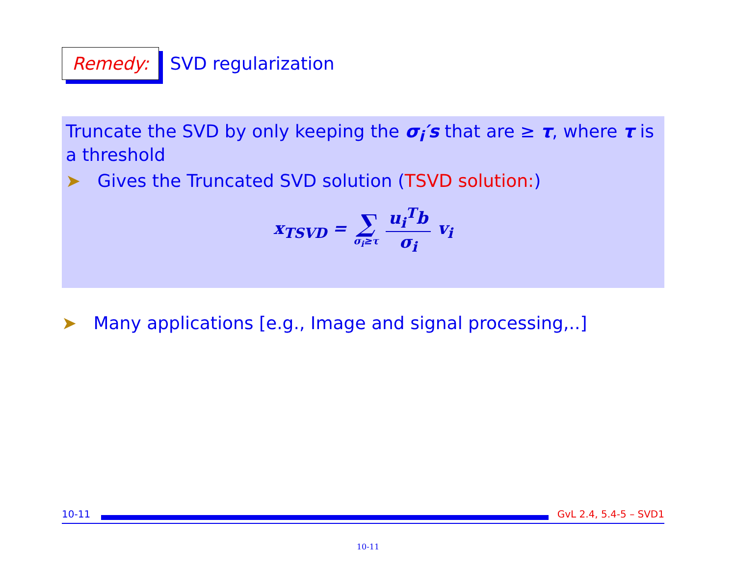Remedy:
SVD regularization
Truncate the SVD by only keeping the σ<sub>i</sub>′s that are ≥ τ, where τ is a threshold
➤ Gives the Truncated SVD solution (TSVD solution:)
x<sub>TSVD</sub> = ∑ σ<sub>i</sub>≥τ u<sub>i</sub><sup>T</sup>b σ<sub>i</sub> v<sub>i</sub>
➤ Many applications [e.g., Image and signal processing,..]
10-11
GvL 2.4, 5.4-5 – SVD1
10-11